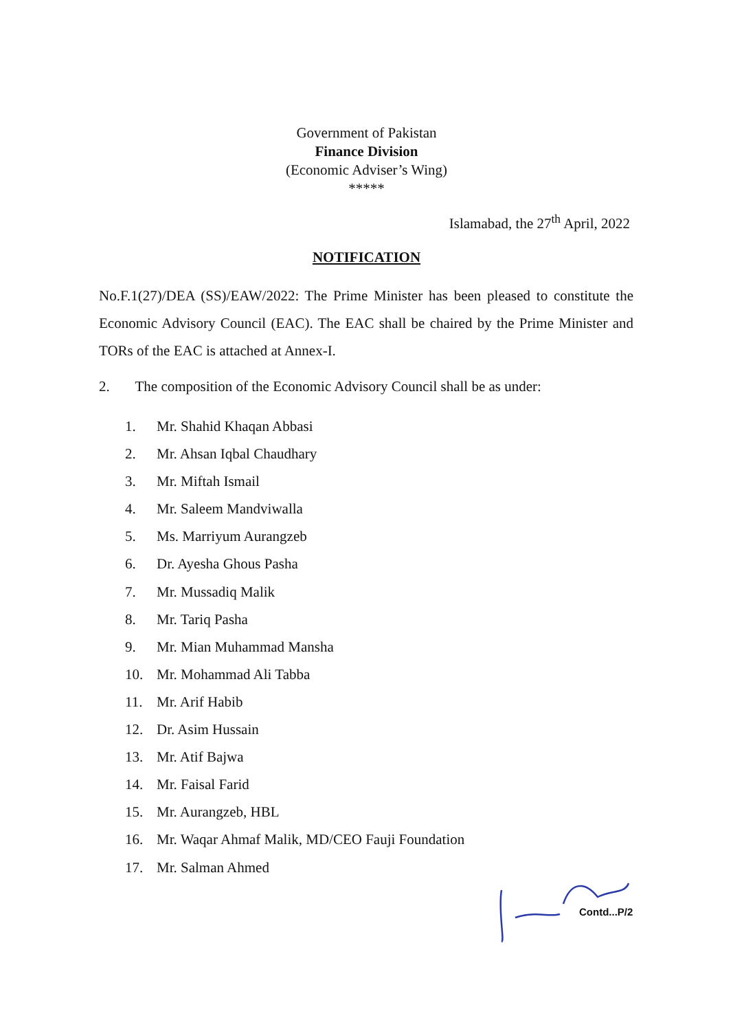Government of Pakistan
Finance Division
(Economic Adviser’s Wing)
*****
Islamabad, the 27<sup>th</sup> April, 2022
NOTIFICATION
No.F.1(27)/DEA (SS)/EAW/2022: The Prime Minister has been pleased to constitute the Economic Advisory Council (EAC). The EAC shall be chaired by the Prime Minister and TORs of the EAC is attached at Annex-I.
2. The composition of the Economic Advisory Council shall be as under:
1. Mr. Shahid Khaqan Abbasi
2. Mr. Ahsan Iqbal Chaudhary
3. Mr. Miftah Ismail
4. Mr. Saleem Mandviwalla
5. Ms. Marriyum Aurangzeb
6. Dr. Ayesha Ghous Pasha
7. Mr. Mussadiq Malik
8. Mr. Tariq Pasha
9. Mr. Mian Muhammad Mansha
10. Mr. Mohammad Ali Tabba
11. Mr. Arif Habib
12. Dr. Asim Hussain
13. Mr. Atif Bajwa
14. Mr. Faisal Farid
15. Mr. Aurangzeb, HBL
16. Mr. Waqar Ahmaf Malik, MD/CEO Fauji Foundation
17. Mr. Salman Ahmed
Contd...P/2